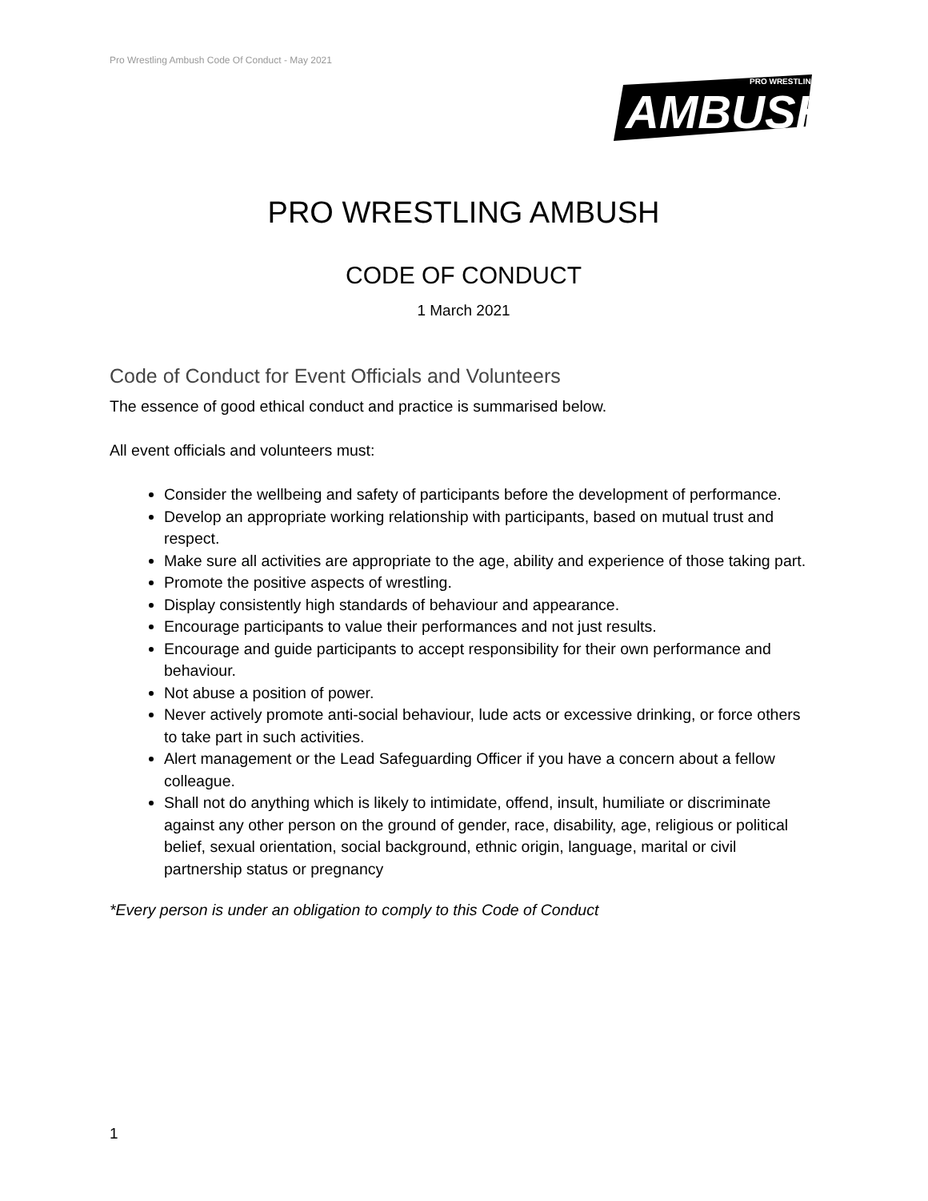Pro Wrestling Ambush Code Of Conduct - May 2021
PRO WRESTLING
AMBUSH
PRO WRESTLING AMBUSH
CODE OF CONDUCT
1 March 2021
Code of Conduct for Event Officials and Volunteers
The essence of good ethical conduct and practice is summarised below.
All event officials and volunteers must:
Consider the wellbeing and safety of participants before the development of performance.
Develop an appropriate working relationship with participants, based on mutual trust and respect.
Make sure all activities are appropriate to the age, ability and experience of those taking part.
Promote the positive aspects of wrestling.
Display consistently high standards of behaviour and appearance.
Encourage participants to value their performances and not just results.
Encourage and guide participants to accept responsibility for their own performance and behaviour.
Not abuse a position of power.
Never actively promote anti-social behaviour, lude acts or excessive drinking, or force others to take part in such activities.
Alert management or the Lead Safeguarding Officer if you have a concern about a fellow colleague.
Shall not do anything which is likely to intimidate, offend, insult, humiliate or discriminate against any other person on the ground of gender, race, disability, age, religious or political belief, sexual orientation, social background, ethnic origin, language, marital or civil partnership status or pregnancy
*Every person is under an obligation to comply to this Code of Conduct
1